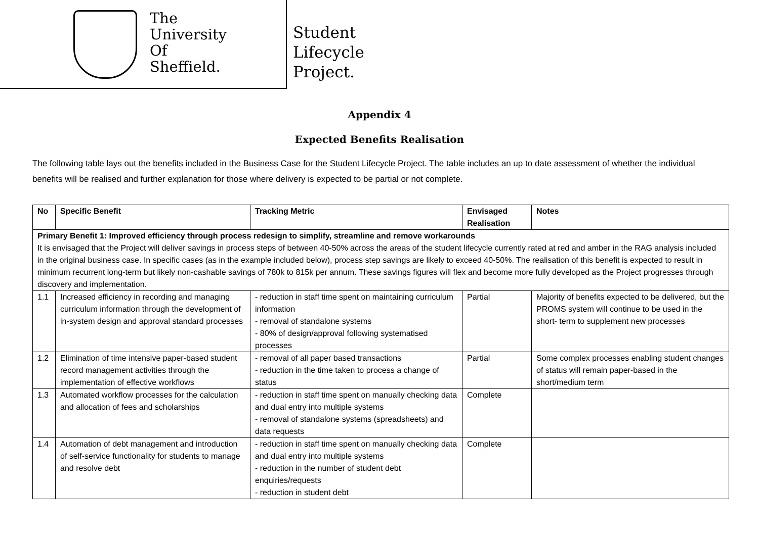The
University
Of
Sheffield.
Student
Lifecycle
Project.
Appendix 4
Expected Benefits Realisation
The following table lays out the benefits included in the Business Case for the Student Lifecycle Project. The table includes an up to date assessment of whether the individual benefits will be realised and further explanation for those where delivery is expected to be partial or not complete.
| No | Specific Benefit | Tracking Metric | Envisaged Realisation | Notes |
| --- | --- | --- | --- | --- |
| Primary Benefit 1: Improved efficiency through process redesign to simplify, streamline and remove workarounds It is envisaged that the Project will deliver savings in process steps of between 40-50% across the areas of the student lifecycle currently rated at red and amber in the RAG analysis included in the original business case. In specific cases (as in the example included below), process step savings are likely to exceed 40-50%. The realisation of this benefit is expected to result in minimum recurrent long-term but likely non-cashable savings of 780k to 815k per annum. These savings figures will flex and become more fully developed as the Project progresses through discovery and implementation. | | | | |
| 1.1 | Increased efficiency in recording and managing curriculum information through the development of in-system design and approval standard processes | - reduction in staff time spent on maintaining curriculum information - removal of standalone systems - 80% of design/approval following systematised processes | Partial | Majority of benefits expected to be delivered, but the PROMS system will continue to be used in the short- term to supplement new processes |
| 1.2 | Elimination of time intensive paper-based student record management activities through the implementation of effective workflows | - removal of all paper based transactions - reduction in the time taken to process a change of status | Partial | Some complex processes enabling student changes of status will remain paper-based in the short/medium term |
| 1.3 | Automated workflow processes for the calculation and allocation of fees and scholarships | - reduction in staff time spent on manually checking data and dual entry into multiple systems - removal of standalone systems (spreadsheets) and data requests | Complete | |
| 1.4 | Automation of debt management and introduction of self-service functionality for students to manage and resolve debt | - reduction in staff time spent on manually checking data and dual entry into multiple systems - reduction in the number of student debt enquiries/requests - reduction in student debt | Complete | |